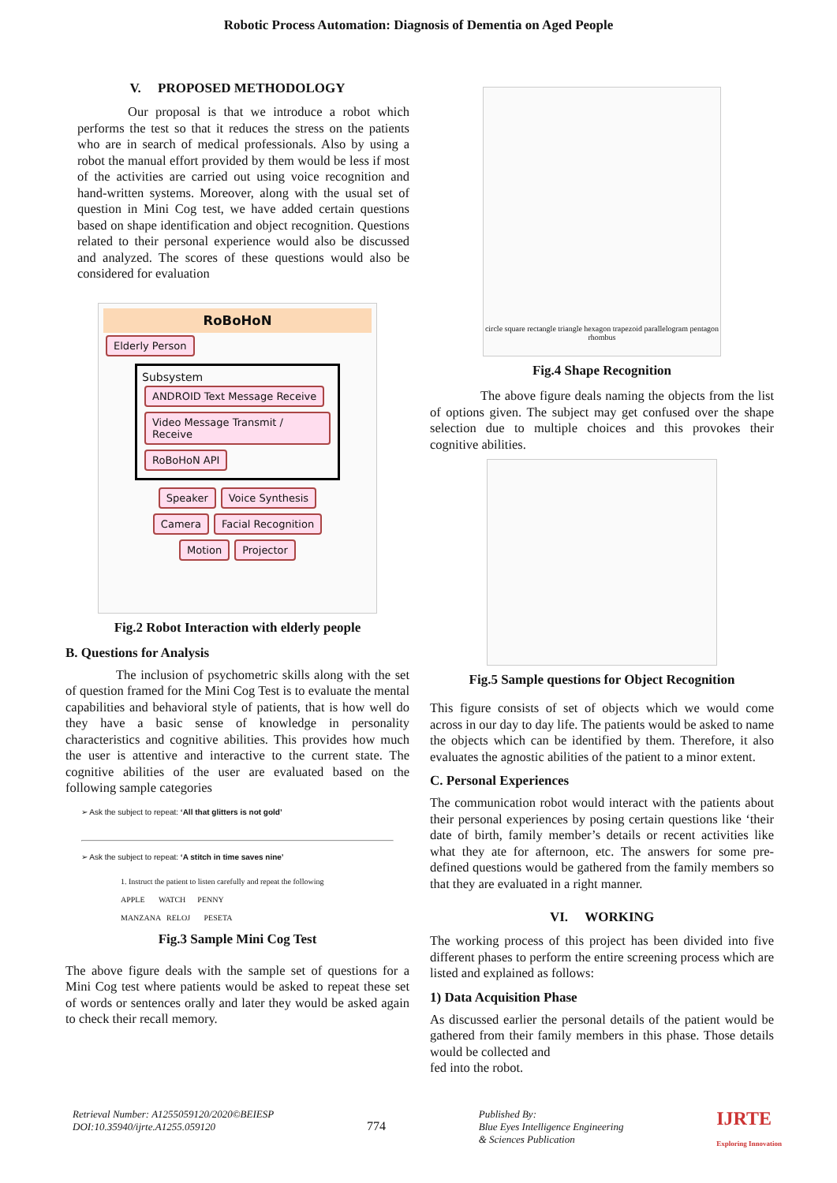Robotic Process Automation: Diagnosis of Dementia on Aged People
V. PROPOSED METHODOLOGY
Our proposal is that we introduce a robot which performs the test so that it reduces the stress on the patients who are in search of medical professionals. Also by using a robot the manual effort provided by them would be less if most of the activities are carried out using voice recognition and hand-written systems. Moreover, along with the usual set of question in Mini Cog test, we have added certain questions based on shape identification and object recognition. Questions related to their personal experience would also be discussed and analyzed. The scores of these questions would also be considered for evaluation
RoBoHoN
Elderly Person
Subsystem
ANDROID Text Message Receive Video Message Transmit / Receive RoBoHoN API
Speaker Voice Synthesis
Camera Facial Recognition
Motion Projector
Fig.2 Robot Interaction with elderly people
B. Questions for Analysis
The inclusion of psychometric skills along with the set of question framed for the Mini Cog Test is to evaluate the mental capabilities and behavioral style of patients, that is how well do they have a basic sense of knowledge in personality characteristics and cognitive abilities. This provides how much the user is attentive and interactive to the current state. The cognitive abilities of the user are evaluated based on the following sample categories
➢ Ask the subject to repeat: ‘All that glitters is not gold’
➢ Ask the subject to repeat: ‘A stitch in time saves nine’
1. Instruct the patient to listen carefully and repeat the following
APPLE WATCH PENNY
MANZANA RELOJ PESETA
Fig.3 Sample Mini Cog Test
The above figure deals with the sample set of questions for a Mini Cog test where patients would be asked to repeat these set of words or sentences orally and later they would be asked again to check their recall memory.
circle square rectangle triangle hexagon trapezoid parallelogram pentagon rhombus
Fig.4 Shape Recognition
The above figure deals naming the objects from the list of options given. The subject may get confused over the shape selection due to multiple choices and this provokes their cognitive abilities.
Fig.5 Sample questions for Object Recognition
This figure consists of set of objects which we would come across in our day to day life. The patients would be asked to name the objects which can be identified by them. Therefore, it also evaluates the agnostic abilities of the patient to a minor extent.
C. Personal Experiences
The communication robot would interact with the patients about their personal experiences by posing certain questions like ‘their date of birth, family member’s details or recent activities like what they ate for afternoon, etc. The answers for some pre-defined questions would be gathered from the family members so that they are evaluated in a right manner.
VI. WORKING
The working process of this project has been divided into five different phases to perform the entire screening process which are listed and explained as follows:
1) Data Acquisition Phase
As discussed earlier the personal details of the patient would be gathered from their family members in this phase. Those details would be collected and
fed into the robot.
Retrieval Number: A1255059120/2020©BEIESP
DOI:10.35940/ijrte.A1255.059120
774
Published By:
Blue Eyes Intelligence Engineering
& Sciences Publication
IJRTE
Exploring Innovation